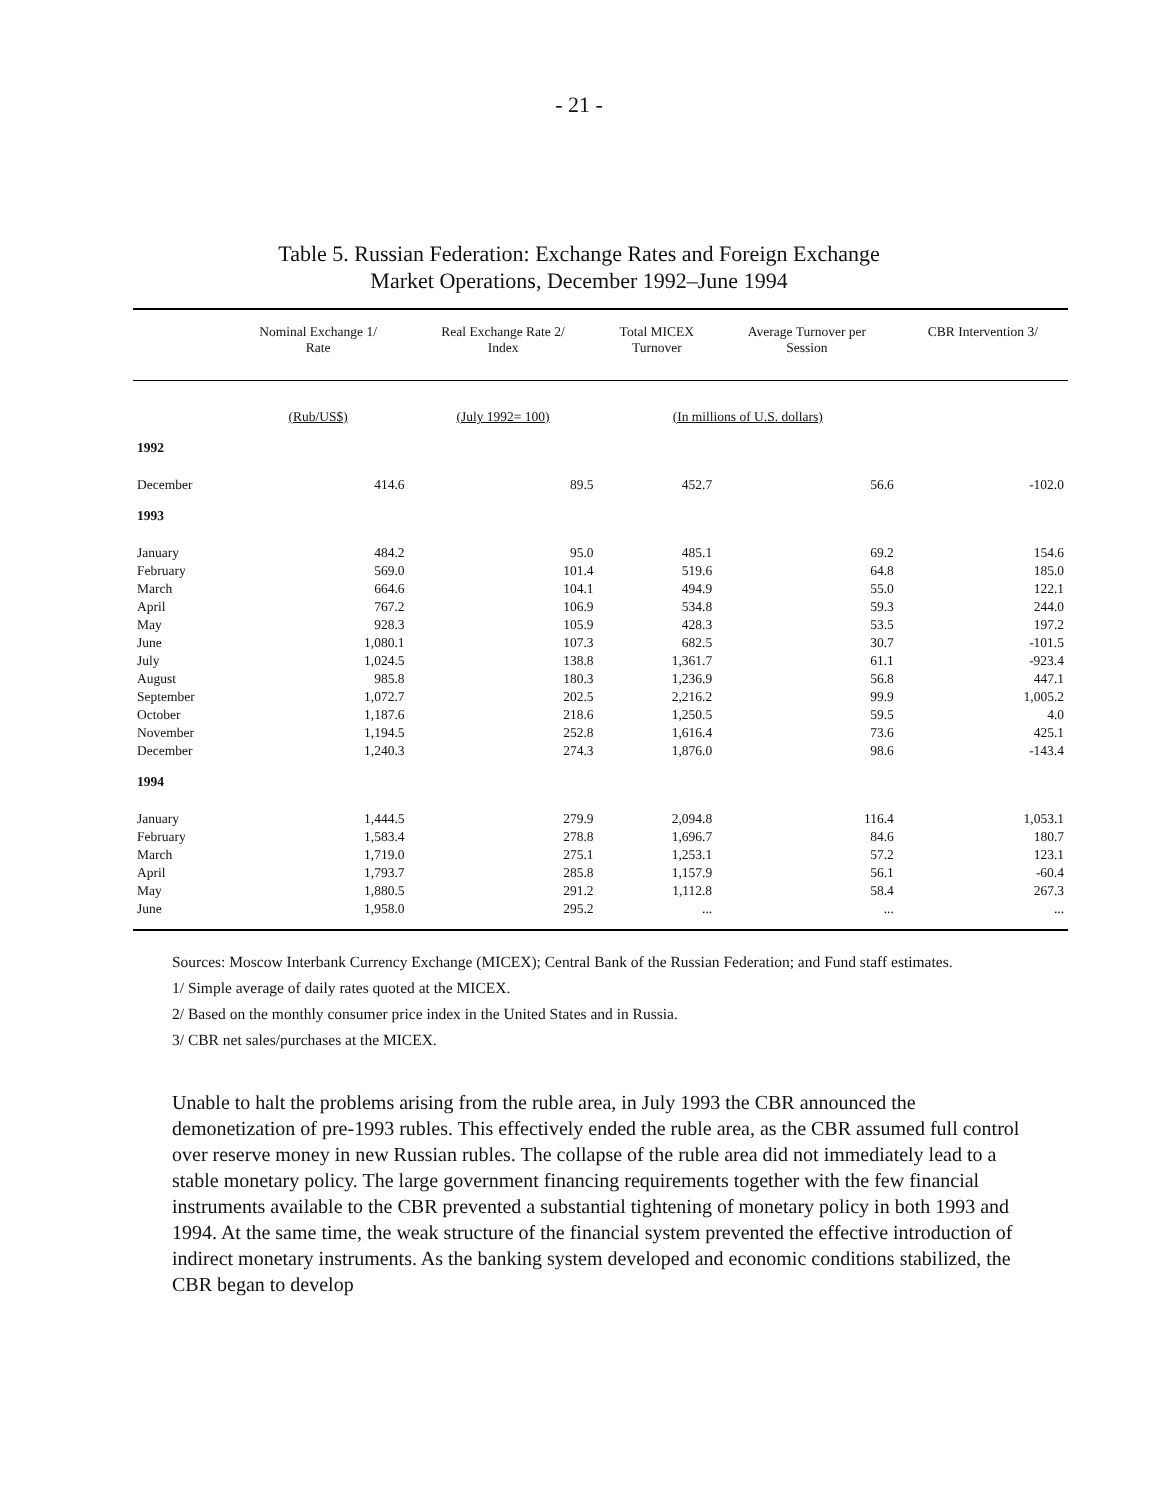- 21 -
Table 5. Russian Federation: Exchange Rates and Foreign Exchange
Market Operations, December 1992–June 1994
| | Nominal Exchange 1/ Rate | Real Exchange Rate 2/ Index | Total MICEX Turnover | Average Turnover per Session | CBR Intervention 3/ |
| --- | --- | --- | --- | --- | --- |
| | (Rub/US$) | (July 1992= 100) | (In millions of U.S. dollars) | | |
| 1992 | | | | | |
| December | 414.6 | 89.5 | 452.7 | 56.6 | -102.0 |
| 1993 | | | | | |
| January | 484.2 | 95.0 | 485.1 | 69.2 | 154.6 |
| February | 569.0 | 101.4 | 519.6 | 64.8 | 185.0 |
| March | 664.6 | 104.1 | 494.9 | 55.0 | 122.1 |
| April | 767.2 | 106.9 | 534.8 | 59.3 | 244.0 |
| May | 928.3 | 105.9 | 428.3 | 53.5 | 197.2 |
| June | 1,080.1 | 107.3 | 682.5 | 30.7 | -101.5 |
| July | 1,024.5 | 138.8 | 1,361.7 | 61.1 | -923.4 |
| August | 985.8 | 180.3 | 1,236.9 | 56.8 | 447.1 |
| September | 1,072.7 | 202.5 | 2,216.2 | 99.9 | 1,005.2 |
| October | 1,187.6 | 218.6 | 1,250.5 | 59.5 | 4.0 |
| November | 1,194.5 | 252.8 | 1,616.4 | 73.6 | 425.1 |
| December | 1,240.3 | 274.3 | 1,876.0 | 98.6 | -143.4 |
| 1994 | | | | | |
| January | 1,444.5 | 279.9 | 2,094.8 | 116.4 | 1,053.1 |
| February | 1,583.4 | 278.8 | 1,696.7 | 84.6 | 180.7 |
| March | 1,719.0 | 275.1 | 1,253.1 | 57.2 | 123.1 |
| April | 1,793.7 | 285.8 | 1,157.9 | 56.1 | -60.4 |
| May | 1,880.5 | 291.2 | 1,112.8 | 58.4 | 267.3 |
| June | 1,958.0 | 295.2 | ... | ... | ... |
Sources: Moscow Interbank Currency Exchange (MICEX); Central Bank of the Russian Federation; and Fund staff estimates.
1/ Simple average of daily rates quoted at the MICEX.
2/ Based on the monthly consumer price index in the United States and in Russia.
3/ CBR net sales/purchases at the MICEX.
Unable to halt the problems arising from the ruble area, in July 1993 the CBR announced the demonetization of pre-1993 rubles. This effectively ended the ruble area, as the CBR assumed full control over reserve money in new Russian rubles. The collapse of the ruble area did not immediately lead to a stable monetary policy. The large government financing requirements together with the few financial instruments available to the CBR prevented a substantial tightening of monetary policy in both 1993 and 1994. At the same time, the weak structure of the financial system prevented the effective introduction of indirect monetary instruments. As the banking system developed and economic conditions stabilized, the CBR began to develop